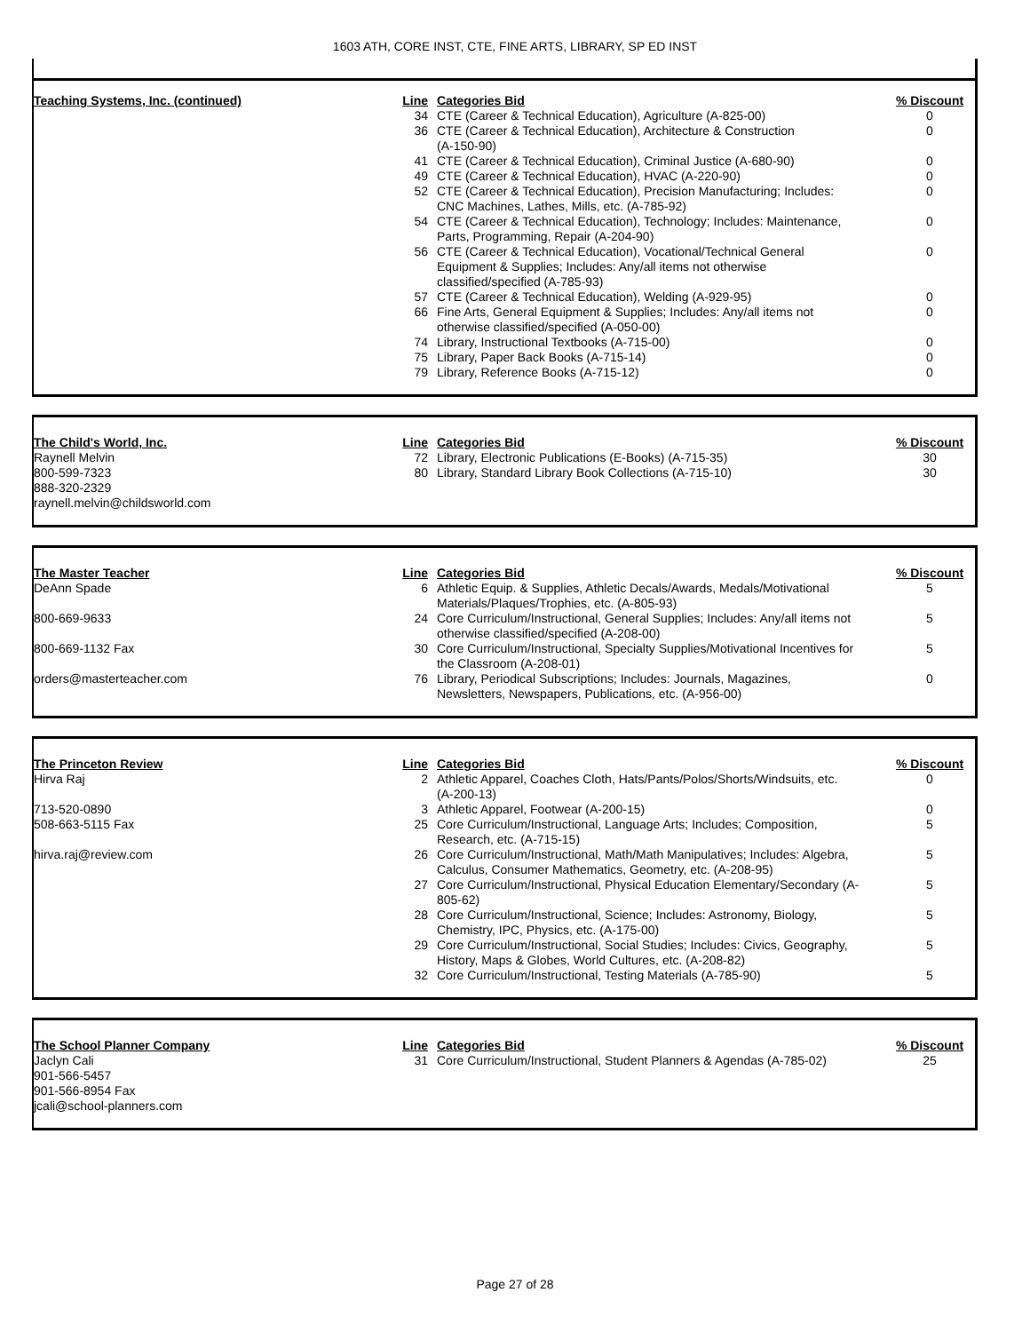1603 ATH, CORE INST, CTE, FINE ARTS, LIBRARY, SP ED INST
| Teaching Systems, Inc. (continued) | Line | Categories Bid | % Discount |
| --- | --- | --- | --- |
| | 34 | CTE (Career & Technical Education), Agriculture (A-825-00) | 0 |
| | 36 | CTE (Career & Technical Education), Architecture & Construction (A-150-90) | 0 |
| | 41 | CTE (Career & Technical Education), Criminal Justice (A-680-90) | 0 |
| | 49 | CTE (Career & Technical Education), HVAC (A-220-90) | 0 |
| | 52 | CTE (Career & Technical Education), Precision Manufacturing; Includes: CNC Machines, Lathes, Mills, etc. (A-785-92) | 0 |
| | 54 | CTE (Career & Technical Education), Technology; Includes: Maintenance, Parts, Programming, Repair (A-204-90) | 0 |
| | 56 | CTE (Career & Technical Education), Vocational/Technical General Equipment & Supplies; Includes: Any/all items not otherwise classified/specified (A-785-93) | 0 |
| | 57 | CTE (Career & Technical Education), Welding (A-929-95) | 0 |
| | 66 | Fine Arts, General Equipment & Supplies; Includes: Any/all items not otherwise classified/specified (A-050-00) | 0 |
| | 74 | Library, Instructional Textbooks (A-715-00) | 0 |
| | 75 | Library, Paper Back Books (A-715-14) | 0 |
| | 79 | Library, Reference Books (A-715-12) | 0 |
| The Child's World, Inc. | Line | Categories Bid | % Discount |
| --- | --- | --- | --- |
| Raynell Melvin | 72 | Library, Electronic Publications (E-Books) (A-715-35) | 30 |
| 800-599-7323 | 80 | Library, Standard Library Book Collections (A-715-10) | 30 |
| 888-320-2329 | | | |
| raynell.melvin@childsworld.com | | | |
| The Master Teacher | Line | Categories Bid | % Discount |
| --- | --- | --- | --- |
| DeAnn Spade | 6 | Athletic Equip. & Supplies, Athletic Decals/Awards, Medals/Motivational Materials/Plaques/Trophies, etc. (A-805-93) | 5 |
| 800-669-9633 | 24 | Core Curriculum/Instructional, General Supplies; Includes: Any/all items not otherwise classified/specified (A-208-00) | 5 |
| 800-669-1132 Fax | 30 | Core Curriculum/Instructional, Specialty Supplies/Motivational Incentives for the Classroom (A-208-01) | 5 |
| orders@masterteacher.com | 76 | Library, Periodical Subscriptions; Includes: Journals, Magazines, Newsletters, Newspapers, Publications, etc. (A-956-00) | 0 |
| The Princeton Review | Line | Categories Bid | % Discount |
| --- | --- | --- | --- |
| Hirva Raj | 2 | Athletic Apparel, Coaches Cloth, Hats/Pants/Polos/Shorts/Windsuits, etc. (A-200-13) | 0 |
| 713-520-0890 | 3 | Athletic Apparel, Footwear (A-200-15) | 0 |
| 508-663-5115 Fax | 25 | Core Curriculum/Instructional, Language Arts; Includes; Composition, Research, etc. (A-715-15) | 5 |
| hirva.raj@review.com | 26 | Core Curriculum/Instructional, Math/Math Manipulatives; Includes: Algebra, Calculus, Consumer Mathematics, Geometry, etc. (A-208-95) | 5 |
| | 27 | Core Curriculum/Instructional, Physical Education Elementary/Secondary (A- 805-62) | 5 |
| | 28 | Core Curriculum/Instructional, Science; Includes: Astronomy, Biology, Chemistry, IPC, Physics, etc. (A-175-00) | 5 |
| | 29 | Core Curriculum/Instructional, Social Studies; Includes: Civics, Geography, History, Maps & Globes, World Cultures, etc. (A-208-82) | 5 |
| | 32 | Core Curriculum/Instructional, Testing Materials (A-785-90) | 5 |
| The School Planner Company | Line | Categories Bid | % Discount |
| --- | --- | --- | --- |
| Jaclyn Cali | 31 | Core Curriculum/Instructional, Student Planners & Agendas (A-785-02) | 25 |
| 901-566-5457 | | | |
| 901-566-8954 Fax | | | |
| jcali@school-planners.com | | | |
Page 27 of 28